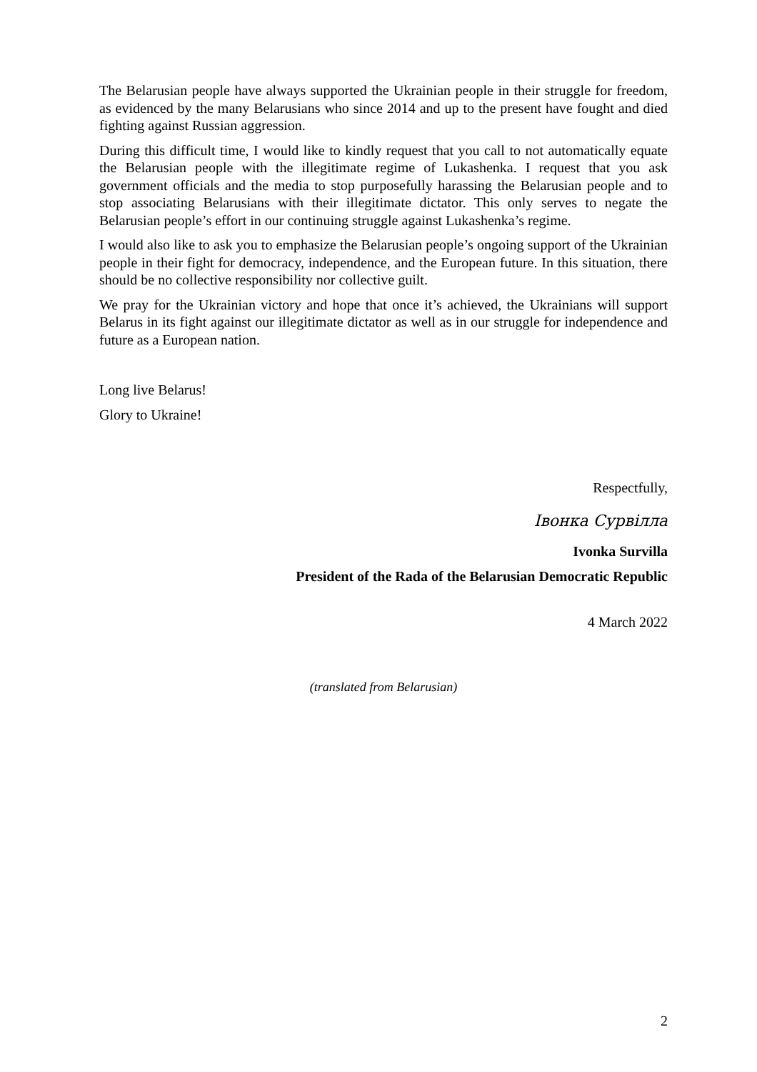The Belarusian people have always supported the Ukrainian people in their struggle for freedom, as evidenced by the many Belarusians who since 2014 and up to the present have fought and died fighting against Russian aggression.
During this difficult time, I would like to kindly request that you call to not automatically equate the Belarusian people with the illegitimate regime of Lukashenka. I request that you ask government officials and the media to stop purposefully harassing the Belarusian people and to stop associating Belarusians with their illegitimate dictator. This only serves to negate the Belarusian people’s effort in our continuing struggle against Lukashenka’s regime.
I would also like to ask you to emphasize the Belarusian people’s ongoing support of the Ukrainian people in their fight for democracy, independence, and the European future. In this situation, there should be no collective responsibility nor collective guilt.
We pray for the Ukrainian victory and hope that once it’s achieved, the Ukrainians will support Belarus in its fight against our illegitimate dictator as well as in our struggle for independence and future as a European nation.
Long live Belarus!
Glory to Ukraine!
Respectfully,
Івонка Сурвілла
Ivonka Survilla
President of the Rada of the Belarusian Democratic Republic
4 March 2022
(translated from Belarusian)
2